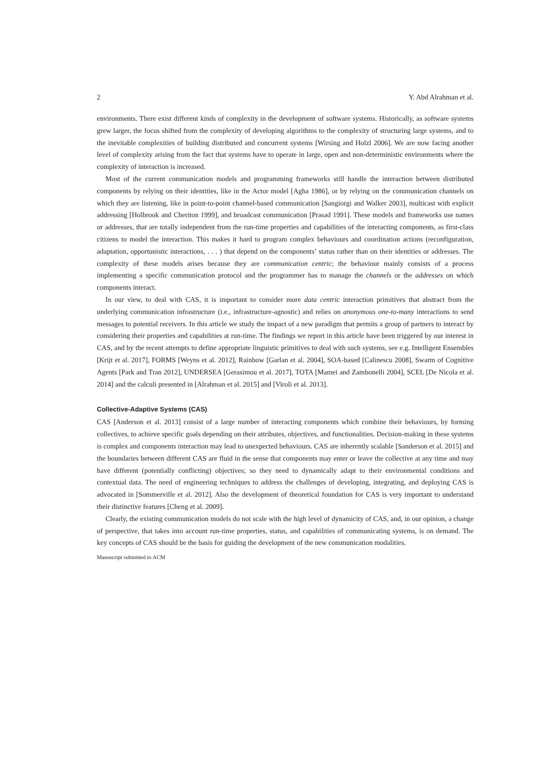2 Y. Abd Alrahman et al.
environments. There exist different kinds of complexity in the development of software systems. Historically, as software systems grew larger, the focus shifted from the complexity of developing algorithms to the complexity of structuring large systems, and to the inevitable complexities of building distributed and concurrent systems [Wirsing and Holzl 2006]. We are now facing another level of complexity arising from the fact that systems have to operate in large, open and non-deterministic environments where the complexity of interaction is increased.
Most of the current communication models and programming frameworks still handle the interaction between distributed components by relying on their identities, like in the Actor model [Agha 1986], or by relying on the communication channels on which they are listening, like in point-to-point channel-based communication [Sangiorgi and Walker 2003], multicast with explicit addressing [Holbrook and Cheriton 1999], and broadcast communication [Prasad 1991]. These models and frameworks use names or addresses, that are totally independent from the run-time properties and capabilities of the interacting components, as first-class citizens to model the interaction. This makes it hard to program complex behaviours and coordination actions (reconfiguration, adaptation, opportunistic interactions, . . . ) that depend on the components’ status rather than on their identities or addresses. The complexity of these models arises because they are communication centric; the behaviour mainly consists of a process implementing a specific communication protocol and the programmer has to manage the channels or the addresses on which components interact.
In our view, to deal with CAS, it is important to consider more data centric interaction primitives that abstract from the underlying communication infrastructure (i.e., infrastructure-agnostic) and relies on anonymous one-to-many interactions to send messages to potential receivers. In this article we study the impact of a new paradigm that permits a group of partners to interact by considering their properties and capabilities at run-time. The findings we report in this article have been triggered by our interest in CAS, and by the recent attempts to define appropriate linguistic primitives to deal with such systems, see e.g. Intelligent Ensembles [Krijt et al. 2017], FORMS [Weyns et al. 2012], Rainbow [Garlan et al. 2004], SOA-based [Calinescu 2008], Swarm of Cognitive Agents [Park and Tran 2012], UNDERSEA [Gerasimou et al. 2017], TOTA [Mamei and Zambonelli 2004], SCEL [De Nicola et al. 2014] and the calculi presented in [Alrahman et al. 2015] and [Viroli et al. 2013].
Collective-Adaptive Systems (CAS)
CAS [Anderson et al. 2013] consist of a large number of interacting components which combine their behaviours, by forming collectives, to achieve specific goals depending on their attributes, objectives, and functionalities. Decision-making in these systems is complex and components interaction may lead to unexpected behaviours. CAS are inherently scalable [Sanderson et al. 2015] and the boundaries between different CAS are fluid in the sense that components may enter or leave the collective at any time and may have different (potentially conflicting) objectives; so they need to dynamically adapt to their environmental conditions and contextual data. The need of engineering techniques to address the challenges of developing, integrating, and deploying CAS is advocated in [Sommerville et al. 2012]. Also the development of theoretical foundation for CAS is very important to understand their distinctive features [Cheng et al. 2009].
Clearly, the existing communication models do not scale with the high level of dynamicity of CAS, and, in our opinion, a change of perspective, that takes into account run-time properties, status, and capabilities of communicating systems, is on demand. The key concepts of CAS should be the basis for guiding the development of the new communication modalities.
Manuscript submitted to ACM